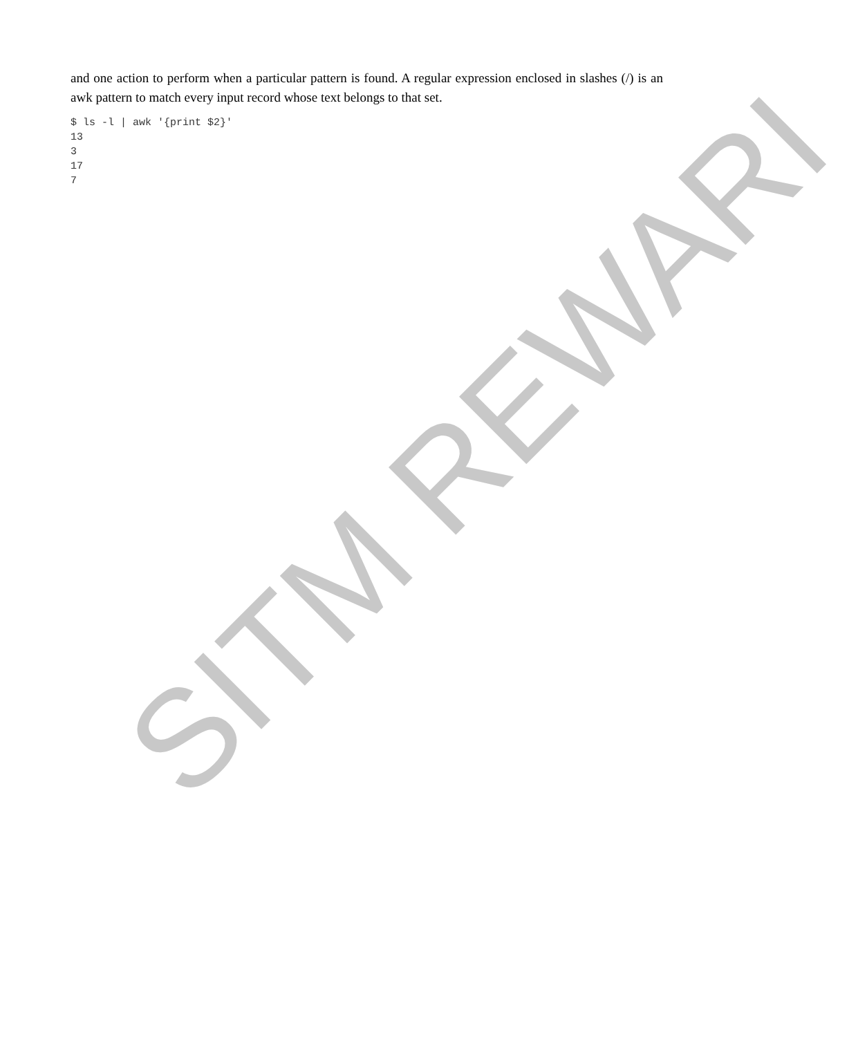SITM REWARI
and one action to perform when a particular pattern is found. A regular expression enclosed in slashes (/) is an awk pattern to match every input record whose text belongs to that set.
$ ls -l | awk '{print $2}'
13
3
17
7